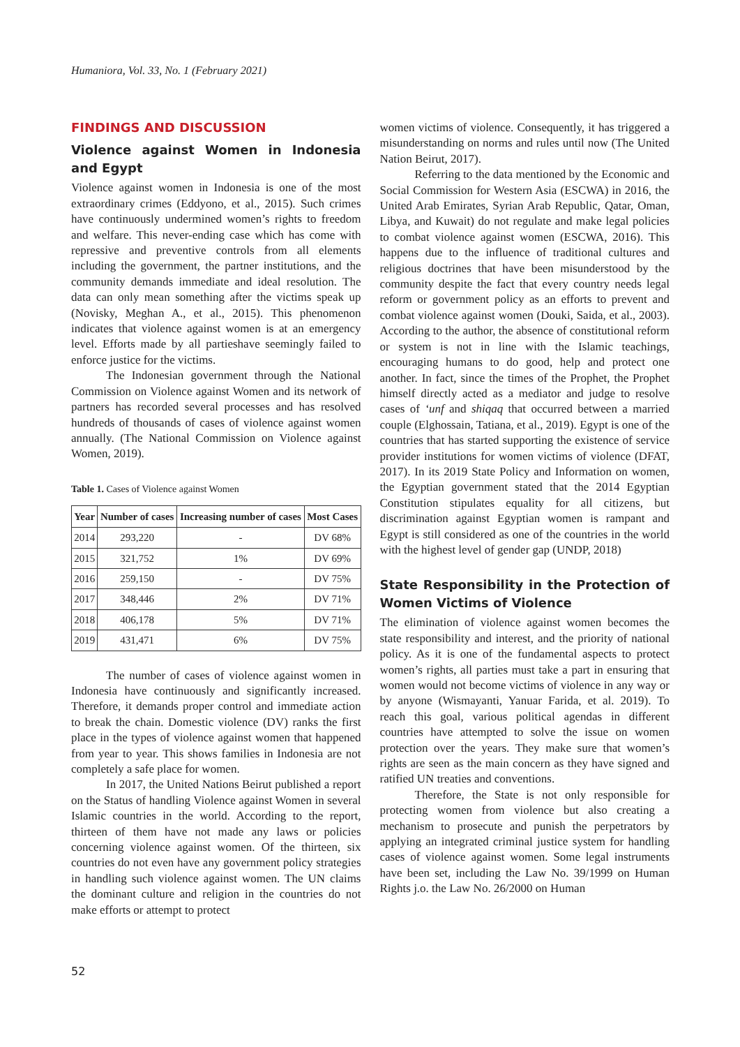Humaniora, Vol. 33, No. 1 (February 2021)
FINDINGS AND DISCUSSION
Violence against Women in Indonesia and Egypt
Violence against women in Indonesia is one of the most extraordinary crimes (Eddyono, et al., 2015). Such crimes have continuously undermined women’s rights to freedom and welfare. This never-ending case which has come with repressive and preventive controls from all elements including the government, the partner institutions, and the community demands immediate and ideal resolution. The data can only mean something after the victims speak up (Novisky, Meghan A., et al., 2015). This phenomenon indicates that violence against women is at an emergency level. Efforts made by all partieshave seemingly failed to enforce justice for the victims.
The Indonesian government through the National Commission on Violence against Women and its network of partners has recorded several processes and has resolved hundreds of thousands of cases of violence against women annually. (The National Commission on Violence against Women, 2019).
Table 1. Cases of Violence against Women
| Year | Number of cases | Increasing number of cases | Most Cases |
| --- | --- | --- | --- |
| 2014 | 293,220 | - | DV 68% |
| 2015 | 321,752 | 1% | DV 69% |
| 2016 | 259,150 | - | DV 75% |
| 2017 | 348,446 | 2% | DV 71% |
| 2018 | 406,178 | 5% | DV 71% |
| 2019 | 431,471 | 6% | DV 75% |
The number of cases of violence against women in Indonesia have continuously and significantly increased. Therefore, it demands proper control and immediate action to break the chain. Domestic violence (DV) ranks the first place in the types of violence against women that happened from year to year. This shows families in Indonesia are not completely a safe place for women.
In 2017, the United Nations Beirut published a report on the Status of handling Violence against Women in several Islamic countries in the world. According to the report, thirteen of them have not made any laws or policies concerning violence against women. Of the thirteen, six countries do not even have any government policy strategies in handling such violence against women. The UN claims the dominant culture and religion in the countries do not make efforts or attempt to protect
women victims of violence. Consequently, it has triggered a misunderstanding on norms and rules until now (The United Nation Beirut, 2017).
Referring to the data mentioned by the Economic and Social Commission for Western Asia (ESCWA) in 2016, the United Arab Emirates, Syrian Arab Republic, Qatar, Oman, Libya, and Kuwait) do not regulate and make legal policies to combat violence against women (ESCWA, 2016). This happens due to the influence of traditional cultures and religious doctrines that have been misunderstood by the community despite the fact that every country needs legal reform or government policy as an efforts to prevent and combat violence against women (Douki, Saida, et al., 2003). According to the author, the absence of constitutional reform or system is not in line with the Islamic teachings, encouraging humans to do good, help and protect one another. In fact, since the times of the Prophet, the Prophet himself directly acted as a mediator and judge to resolve cases of ‘unf and shiqaq that occurred between a married couple (Elghossain, Tatiana, et al., 2019). Egypt is one of the countries that has started supporting the existence of service provider institutions for women victims of violence (DFAT, 2017). In its 2019 State Policy and Information on women, the Egyptian government stated that the 2014 Egyptian Constitution stipulates equality for all citizens, but discrimination against Egyptian women is rampant and Egypt is still considered as one of the countries in the world with the highest level of gender gap (UNDP, 2018)
State Responsibility in the Protection of Women Victims of Violence
The elimination of violence against women becomes the state responsibility and interest, and the priority of national policy. As it is one of the fundamental aspects to protect women’s rights, all parties must take a part in ensuring that women would not become victims of violence in any way or by anyone (Wismayanti, Yanuar Farida, et al. 2019). To reach this goal, various political agendas in different countries have attempted to solve the issue on women protection over the years. They make sure that women’s rights are seen as the main concern as they have signed and ratified UN treaties and conventions.
Therefore, the State is not only responsible for protecting women from violence but also creating a mechanism to prosecute and punish the perpetrators by applying an integrated criminal justice system for handling cases of violence against women. Some legal instruments have been set, including the Law No. 39/1999 on Human Rights j.o. the Law No. 26/2000 on Human
52